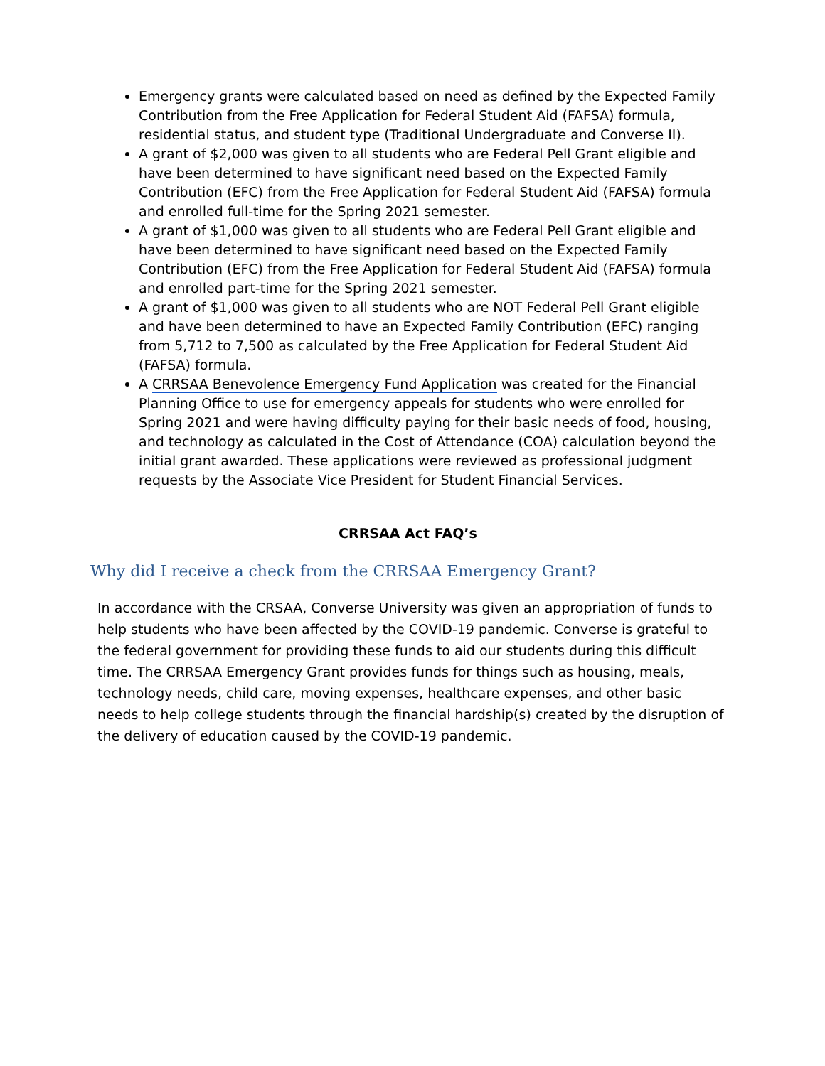Emergency grants were calculated based on need as defined by the Expected Family Contribution from the Free Application for Federal Student Aid (FAFSA) formula, residential status, and student type (Traditional Undergraduate and Converse II).
A grant of $2,000 was given to all students who are Federal Pell Grant eligible and have been determined to have significant need based on the Expected Family Contribution (EFC) from the Free Application for Federal Student Aid (FAFSA) formula and enrolled full-time for the Spring 2021 semester.
A grant of $1,000 was given to all students who are Federal Pell Grant eligible and have been determined to have significant need based on the Expected Family Contribution (EFC) from the Free Application for Federal Student Aid (FAFSA) formula and enrolled part-time for the Spring 2021 semester.
A grant of $1,000 was given to all students who are NOT Federal Pell Grant eligible and have been determined to have an Expected Family Contribution (EFC) ranging from 5,712 to 7,500 as calculated by the Free Application for Federal Student Aid (FAFSA) formula.
A CRRSAA Benevolence Emergency Fund Application was created for the Financial Planning Office to use for emergency appeals for students who were enrolled for Spring 2021 and were having difficulty paying for their basic needs of food, housing, and technology as calculated in the Cost of Attendance (COA) calculation beyond the initial grant awarded. These applications were reviewed as professional judgment requests by the Associate Vice President for Student Financial Services.
CRRSAA Act FAQ’s
Why did I receive a check from the CRRSAA Emergency Grant?
In accordance with the CRSAA, Converse University was given an appropriation of funds to help students who have been affected by the COVID-19 pandemic. Converse is grateful to the federal government for providing these funds to aid our students during this difficult time. The CRRSAA Emergency Grant provides funds for things such as housing, meals, technology needs, child care, moving expenses, healthcare expenses, and other basic needs to help college students through the financial hardship(s) created by the disruption of the delivery of education caused by the COVID-19 pandemic.